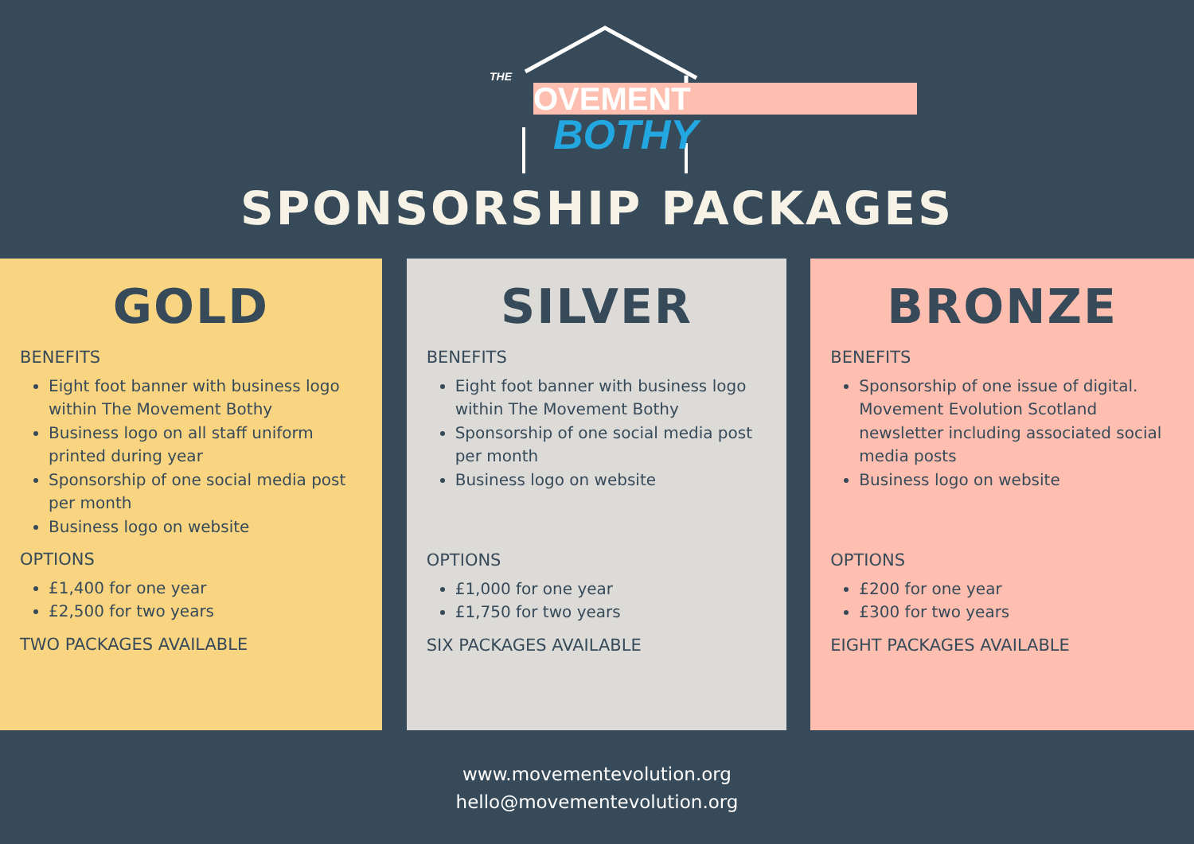THE
OVEMENT
BOTHY
SPONSORSHIP PACKAGES
GOLD
BENEFITS
Eight foot banner with business logo within The Movement Bothy
Business logo on all staff uniform printed during year
Sponsorship of one social media post per month
Business logo on website
OPTIONS
£1,400 for one year
£2,500 for two years
TWO PACKAGES AVAILABLE
SILVER
BENEFITS
Eight foot banner with business logo within The Movement Bothy
Sponsorship of one social media post per month
Business logo on website
OPTIONS
£1,000 for one year
£1,750 for two years
SIX PACKAGES AVAILABLE
BRONZE
BENEFITS
Sponsorship of one issue of digital. Movement Evolution Scotland newsletter including associated social media posts
Business logo on website
OPTIONS
£200 for one year
£300 for two years
EIGHT PACKAGES AVAILABLE
www.movementevolution.org
hello@movementevolution.org